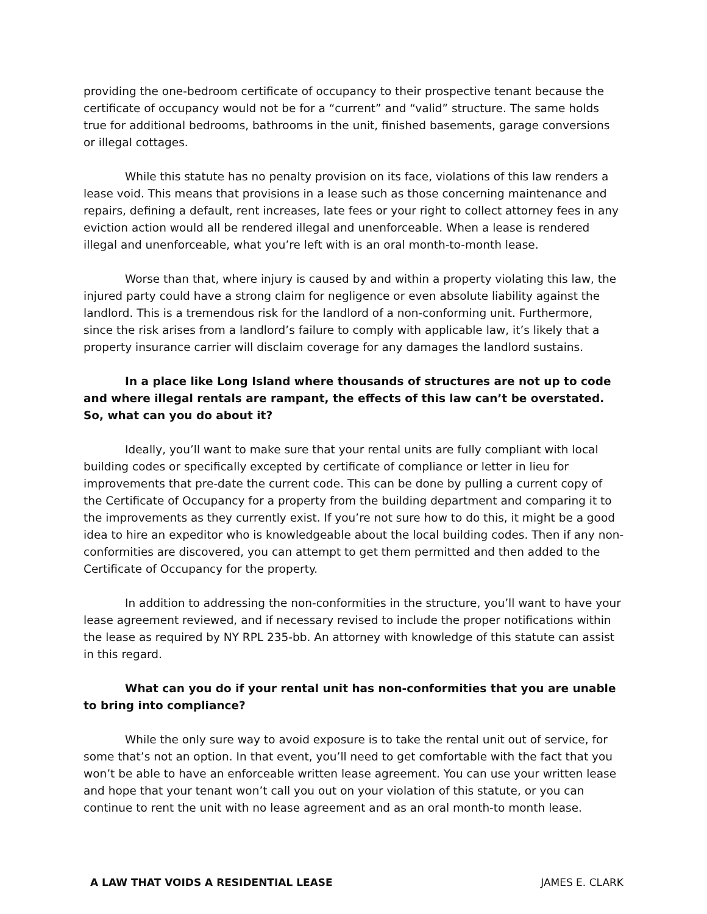providing the one-bedroom certificate of occupancy to their prospective tenant because the certificate of occupancy would not be for a “current” and “valid” structure. The same holds true for additional bedrooms, bathrooms in the unit, finished basements, garage conversions or illegal cottages.
While this statute has no penalty provision on its face, violations of this law renders a lease void. This means that provisions in a lease such as those concerning maintenance and repairs, defining a default, rent increases, late fees or your right to collect attorney fees in any eviction action would all be rendered illegal and unenforceable. When a lease is rendered illegal and unenforceable, what you’re left with is an oral month-to-month lease.
Worse than that, where injury is caused by and within a property violating this law, the injured party could have a strong claim for negligence or even absolute liability against the landlord. This is a tremendous risk for the landlord of a non-conforming unit. Furthermore, since the risk arises from a landlord’s failure to comply with applicable law, it’s likely that a property insurance carrier will disclaim coverage for any damages the landlord sustains.
In a place like Long Island where thousands of structures are not up to code and where illegal rentals are rampant, the effects of this law can’t be overstated. So, what can you do about it?
Ideally, you’ll want to make sure that your rental units are fully compliant with local building codes or specifically excepted by certificate of compliance or letter in lieu for improvements that pre-date the current code. This can be done by pulling a current copy of the Certificate of Occupancy for a property from the building department and comparing it to the improvements as they currently exist. If you’re not sure how to do this, it might be a good idea to hire an expeditor who is knowledgeable about the local building codes. Then if any non-conformities are discovered, you can attempt to get them permitted and then added to the Certificate of Occupancy for the property.
In addition to addressing the non-conformities in the structure, you’ll want to have your lease agreement reviewed, and if necessary revised to include the proper notifications within the lease as required by NY RPL 235-bb. An attorney with knowledge of this statute can assist in this regard.
What can you do if your rental unit has non-conformities that you are unable to bring into compliance?
While the only sure way to avoid exposure is to take the rental unit out of service, for some that’s not an option. In that event, you’ll need to get comfortable with the fact that you won’t be able to have an enforceable written lease agreement. You can use your written lease and hope that your tenant won’t call you out on your violation of this statute, or you can continue to rent the unit with no lease agreement and as an oral month-to month lease.
A LAW THAT VOIDS A RESIDENTIAL LEASE JAMES E. CLARK